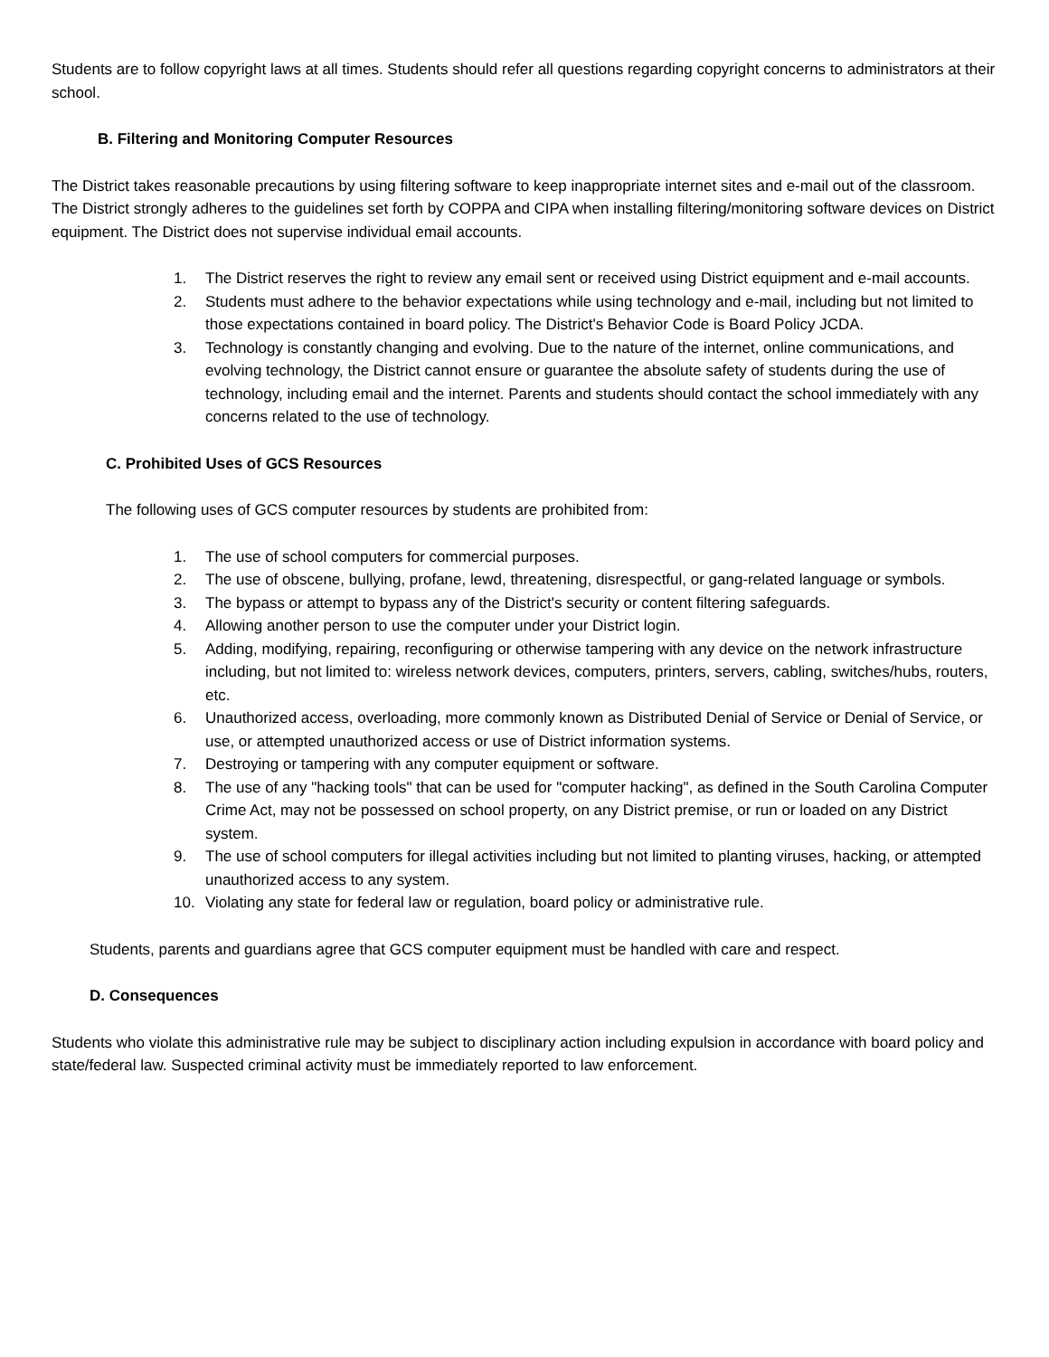Students are to follow copyright laws at all times. Students should refer all questions regarding copyright concerns to administrators at their school.
B. Filtering and Monitoring Computer Resources
The District takes reasonable precautions by using filtering software to keep inappropriate internet sites and e-mail out of the classroom. The District strongly adheres to the guidelines set forth by COPPA and CIPA when installing filtering/monitoring software devices on District equipment. The District does not supervise individual email accounts.
1. The District reserves the right to review any email sent or received using District equipment and e-mail accounts.
2. Students must adhere to the behavior expectations while using technology and e-mail, including but not limited to those expectations contained in board policy. The District's Behavior Code is Board Policy JCDA.
3. Technology is constantly changing and evolving. Due to the nature of the internet, online communications, and evolving technology, the District cannot ensure or guarantee the absolute safety of students during the use of technology, including email and the internet. Parents and students should contact the school immediately with any concerns related to the use of technology.
C. Prohibited Uses of GCS Resources
The following uses of GCS computer resources by students are prohibited from:
1. The use of school computers for commercial purposes.
2. The use of obscene, bullying, profane, lewd, threatening, disrespectful, or gang-related language or symbols.
3. The bypass or attempt to bypass any of the District's security or content filtering safeguards.
4. Allowing another person to use the computer under your District login.
5. Adding, modifying, repairing, reconfiguring or otherwise tampering with any device on the network infrastructure including, but not limited to: wireless network devices, computers, printers, servers, cabling, switches/hubs, routers, etc.
6. Unauthorized access, overloading, more commonly known as Distributed Denial of Service or Denial of Service, or use, or attempted unauthorized access or use of District information systems.
7. Destroying or tampering with any computer equipment or software.
8. The use of any "hacking tools" that can be used for "computer hacking", as defined in the South Carolina Computer Crime Act, may not be possessed on school property, on any District premise, or run or loaded on any District system.
9. The use of school computers for illegal activities including but not limited to planting viruses, hacking, or attempted unauthorized access to any system.
10. Violating any state for federal law or regulation, board policy or administrative rule.
Students, parents and guardians agree that GCS computer equipment must be handled with care and respect.
D. Consequences
Students who violate this administrative rule may be subject to disciplinary action including expulsion in accordance with board policy and state/federal law. Suspected criminal activity must be immediately reported to law enforcement.